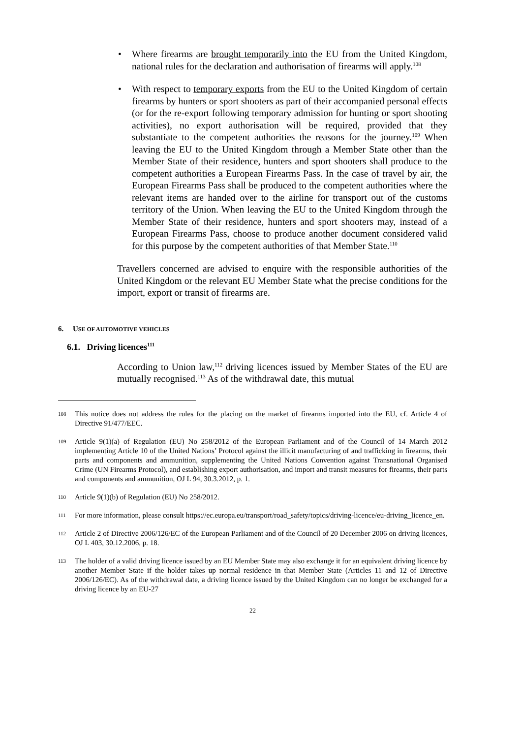• Where firearms are brought temporarily into the EU from the United Kingdom, national rules for the declaration and authorisation of firearms will apply.<sup>108</sup>
• With respect to temporary exports from the EU to the United Kingdom of certain firearms by hunters or sport shooters as part of their accompanied personal effects (or for the re-export following temporary admission for hunting or sport shooting activities), no export authorisation will be required, provided that they substantiate to the competent authorities the reasons for the journey.<sup>109</sup> When leaving the EU to the United Kingdom through a Member State other than the Member State of their residence, hunters and sport shooters shall produce to the competent authorities a European Firearms Pass. In the case of travel by air, the European Firearms Pass shall be produced to the competent authorities where the relevant items are handed over to the airline for transport out of the customs territory of the Union. When leaving the EU to the United Kingdom through the Member State of their residence, hunters and sport shooters may, instead of a European Firearms Pass, choose to produce another document considered valid for this purpose by the competent authorities of that Member State.<sup>110</sup>
Travellers concerned are advised to enquire with the responsible authorities of the United Kingdom or the relevant EU Member State what the precise conditions for the import, export or transit of firearms are.
6. USE OF AUTOMOTIVE VEHICLES
6.1. Driving licences<sup>111</sup>
According to Union law,<sup>112</sup> driving licences issued by Member States of the EU are mutually recognised.<sup>113</sup> As of the withdrawal date, this mutual
108 This notice does not address the rules for the placing on the market of firearms imported into the EU, cf. Article 4 of Directive 91/477/EEC.
109 Article 9(1)(a) of Regulation (EU) No 258/2012 of the European Parliament and of the Council of 14 March 2012 implementing Article 10 of the United Nations’ Protocol against the illicit manufacturing of and trafficking in firearms, their parts and components and ammunition, supplementing the United Nations Convention against Transnational Organised Crime (UN Firearms Protocol), and establishing export authorisation, and import and transit measures for firearms, their parts and components and ammunition, OJ L 94, 30.3.2012, p. 1.
110 Article 9(1)(b) of Regulation (EU) No 258/2012.
111 For more information, please consult https://ec.europa.eu/transport/road_safety/topics/driving-licence/eu-driving_licence_en.
112 Article 2 of Directive 2006/126/EC of the European Parliament and of the Council of 20 December 2006 on driving licences, OJ L 403, 30.12.2006, p. 18.
113 The holder of a valid driving licence issued by an EU Member State may also exchange it for an equivalent driving licence by another Member State if the holder takes up normal residence in that Member State (Articles 11 and 12 of Directive 2006/126/EC). As of the withdrawal date, a driving licence issued by the United Kingdom can no longer be exchanged for a driving licence by an EU-27
22